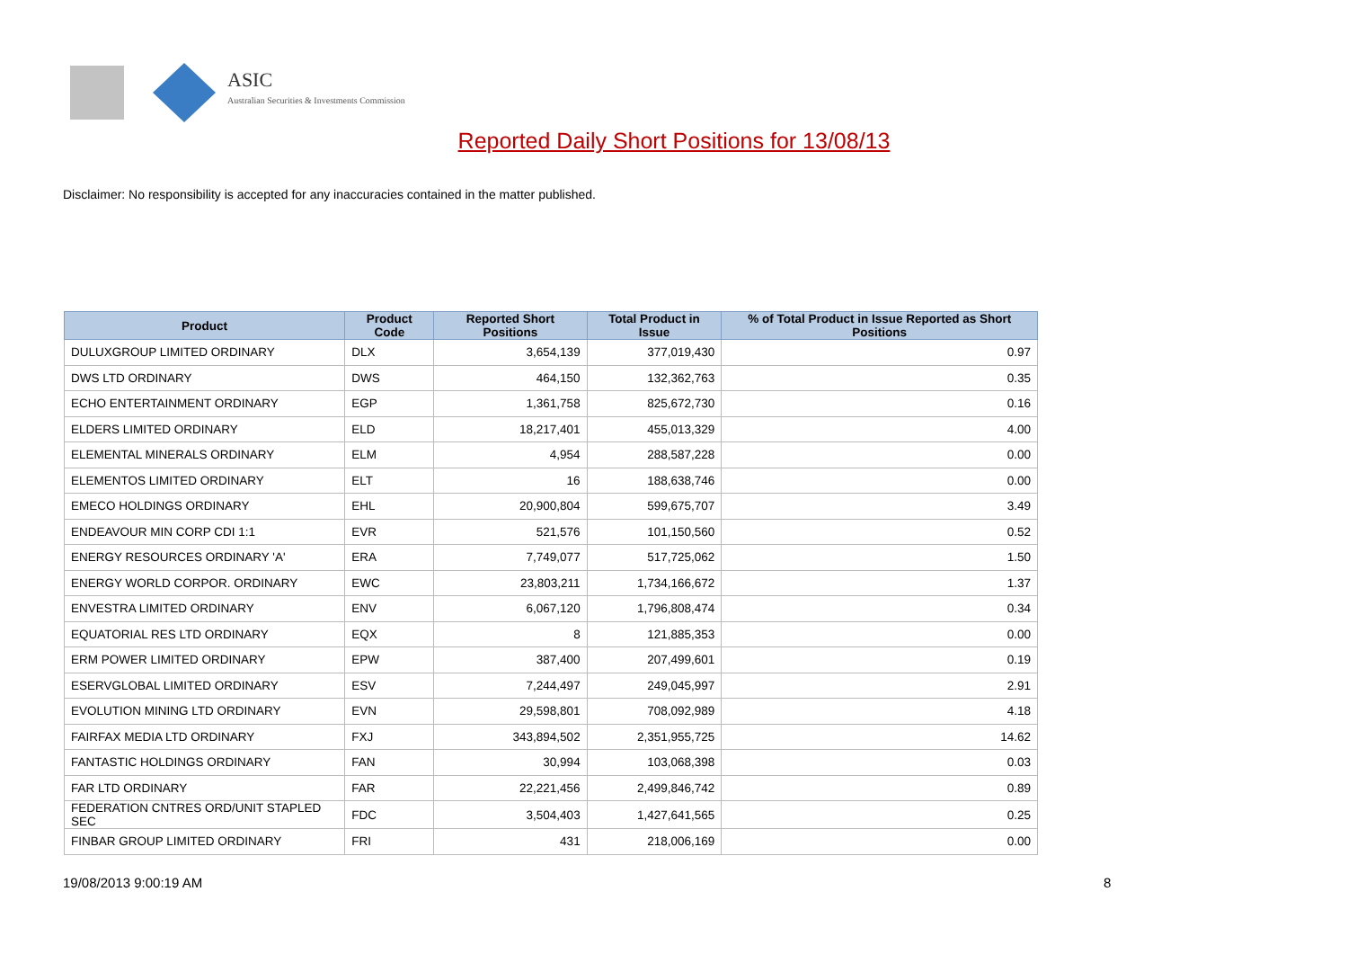ASIC
Australian Securities & Investments Commission
Reported Daily Short Positions for 13/08/13
Disclaimer: No responsibility is accepted for any inaccuracies contained in the matter published.
| Product | Product Code | Reported Short Positions | Total Product in Issue | % of Total Product in Issue Reported as Short Positions |
| --- | --- | --- | --- | --- |
| DULUXGROUP LIMITED ORDINARY | DLX | 3,654,139 | 377,019,430 | 0.97 |
| DWS LTD ORDINARY | DWS | 464,150 | 132,362,763 | 0.35 |
| ECHO ENTERTAINMENT ORDINARY | EGP | 1,361,758 | 825,672,730 | 0.16 |
| ELDERS LIMITED ORDINARY | ELD | 18,217,401 | 455,013,329 | 4.00 |
| ELEMENTAL MINERALS ORDINARY | ELM | 4,954 | 288,587,228 | 0.00 |
| ELEMENTOS LIMITED ORDINARY | ELT | 16 | 188,638,746 | 0.00 |
| EMECO HOLDINGS ORDINARY | EHL | 20,900,804 | 599,675,707 | 3.49 |
| ENDEAVOUR MIN CORP CDI 1:1 | EVR | 521,576 | 101,150,560 | 0.52 |
| ENERGY RESOURCES ORDINARY 'A' | ERA | 7,749,077 | 517,725,062 | 1.50 |
| ENERGY WORLD CORPOR. ORDINARY | EWC | 23,803,211 | 1,734,166,672 | 1.37 |
| ENVESTRA LIMITED ORDINARY | ENV | 6,067,120 | 1,796,808,474 | 0.34 |
| EQUATORIAL RES LTD ORDINARY | EQX | 8 | 121,885,353 | 0.00 |
| ERM POWER LIMITED ORDINARY | EPW | 387,400 | 207,499,601 | 0.19 |
| ESERVGLOBAL LIMITED ORDINARY | ESV | 7,244,497 | 249,045,997 | 2.91 |
| EVOLUTION MINING LTD ORDINARY | EVN | 29,598,801 | 708,092,989 | 4.18 |
| FAIRFAX MEDIA LTD ORDINARY | FXJ | 343,894,502 | 2,351,955,725 | 14.62 |
| FANTASTIC HOLDINGS ORDINARY | FAN | 30,994 | 103,068,398 | 0.03 |
| FAR LTD ORDINARY | FAR | 22,221,456 | 2,499,846,742 | 0.89 |
| FEDERATION CNTRES ORD/UNIT STAPLED SEC | FDC | 3,504,403 | 1,427,641,565 | 0.25 |
| FINBAR GROUP LIMITED ORDINARY | FRI | 431 | 218,006,169 | 0.00 |
19/08/2013 9:00:19 AM 8